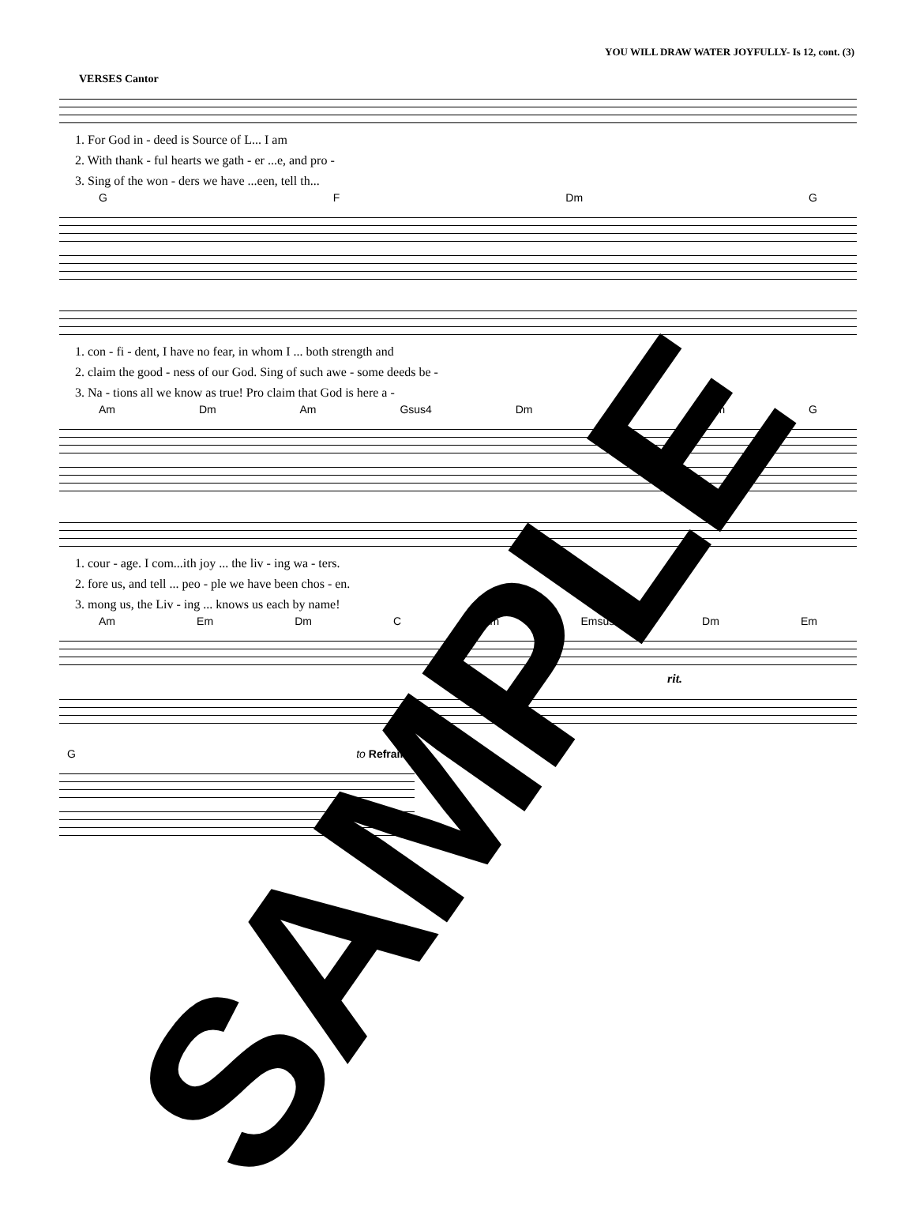YOU WILL DRAW WATER JOYFULLY- Is 12, cont. (3)
VERSES Cantor
1. For God in - deed is Source of L... I am
2. With thank - ful hearts we gath - er ...e, and pro -
3. Sing of the won - ders we have ...een, tell th...
G F Dm G
1. con - fi - dent, I have no fear, in whom I ... both strength and
2. claim the good - ness of our God. Sing of such awe - some deeds be -
3. Na - tions all we know as true! Pro claim that God is here a -
Am Dm Am Gsus4 Dm G Em G
1. cour - age. I com...ith joy ... the liv - ing wa - ters.
2. fore us, and tell ... peo - ple we have been chos - en.
3. mong us, the Liv - ing ... knows us each by name!
Am Em Dm C Am Emsus4 Dm Em
rit.
Gto Refrain
SAMPLE